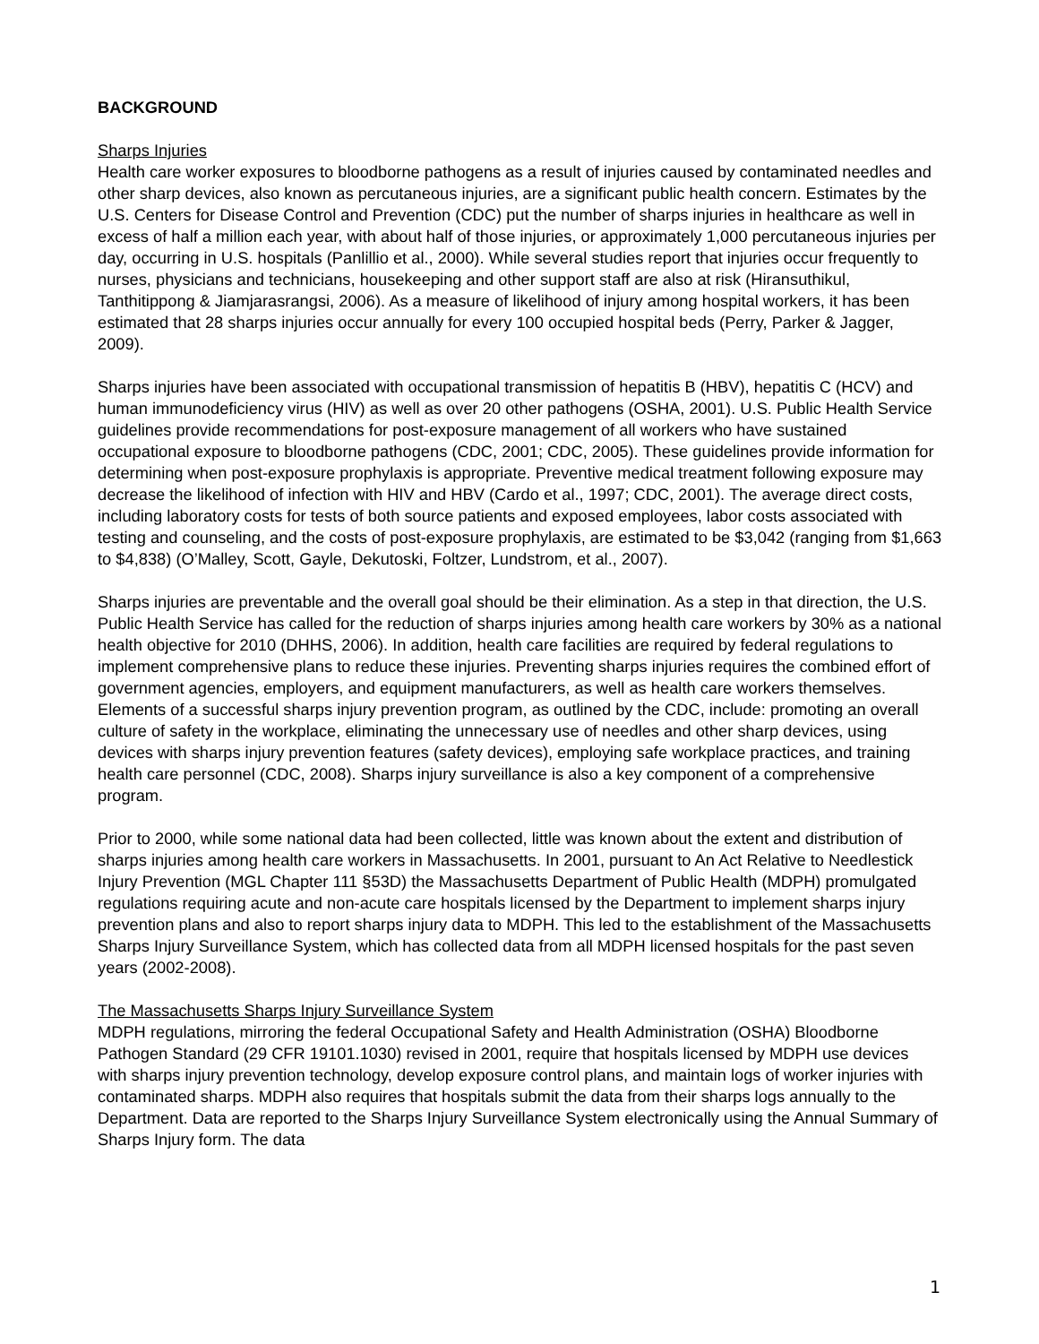BACKGROUND
Sharps Injuries
Health care worker exposures to bloodborne pathogens as a result of injuries caused by contaminated needles and other sharp devices, also known as percutaneous injuries, are a significant public health concern. Estimates by the U.S. Centers for Disease Control and Prevention (CDC) put the number of sharps injuries in healthcare as well in excess of half a million each year, with about half of those injuries, or approximately 1,000 percutaneous injuries per day, occurring in U.S. hospitals (Panlillio et al., 2000). While several studies report that injuries occur frequently to nurses, physicians and technicians, housekeeping and other support staff are also at risk (Hiransuthikul, Tanthitippong & Jiamjarasrangsi, 2006). As a measure of likelihood of injury among hospital workers, it has been estimated that 28 sharps injuries occur annually for every 100 occupied hospital beds (Perry, Parker & Jagger, 2009).
Sharps injuries have been associated with occupational transmission of hepatitis B (HBV), hepatitis C (HCV) and human immunodeficiency virus (HIV) as well as over 20 other pathogens (OSHA, 2001). U.S. Public Health Service guidelines provide recommendations for post-exposure management of all workers who have sustained occupational exposure to bloodborne pathogens (CDC, 2001; CDC, 2005). These guidelines provide information for determining when post-exposure prophylaxis is appropriate. Preventive medical treatment following exposure may decrease the likelihood of infection with HIV and HBV (Cardo et al., 1997; CDC, 2001). The average direct costs, including laboratory costs for tests of both source patients and exposed employees, labor costs associated with testing and counseling, and the costs of post-exposure prophylaxis, are estimated to be $3,042 (ranging from $1,663 to $4,838) (O’Malley, Scott, Gayle, Dekutoski, Foltzer, Lundstrom, et al., 2007).
Sharps injuries are preventable and the overall goal should be their elimination. As a step in that direction, the U.S. Public Health Service has called for the reduction of sharps injuries among health care workers by 30% as a national health objective for 2010 (DHHS, 2006). In addition, health care facilities are required by federal regulations to implement comprehensive plans to reduce these injuries. Preventing sharps injuries requires the combined effort of government agencies, employers, and equipment manufacturers, as well as health care workers themselves. Elements of a successful sharps injury prevention program, as outlined by the CDC, include: promoting an overall culture of safety in the workplace, eliminating the unnecessary use of needles and other sharp devices, using devices with sharps injury prevention features (safety devices), employing safe workplace practices, and training health care personnel (CDC, 2008). Sharps injury surveillance is also a key component of a comprehensive program.
Prior to 2000, while some national data had been collected, little was known about the extent and distribution of sharps injuries among health care workers in Massachusetts. In 2001, pursuant to An Act Relative to Needlestick Injury Prevention (MGL Chapter 111 §53D) the Massachusetts Department of Public Health (MDPH) promulgated regulations requiring acute and non-acute care hospitals licensed by the Department to implement sharps injury prevention plans and also to report sharps injury data to MDPH. This led to the establishment of the Massachusetts Sharps Injury Surveillance System, which has collected data from all MDPH licensed hospitals for the past seven years (2002-2008).
The Massachusetts Sharps Injury Surveillance System
MDPH regulations, mirroring the federal Occupational Safety and Health Administration (OSHA) Bloodborne Pathogen Standard (29 CFR 19101.1030) revised in 2001, require that hospitals licensed by MDPH use devices with sharps injury prevention technology, develop exposure control plans, and maintain logs of worker injuries with contaminated sharps. MDPH also requires that hospitals submit the data from their sharps logs annually to the Department. Data are reported to the Sharps Injury Surveillance System electronically using the Annual Summary of Sharps Injury form. The data
1